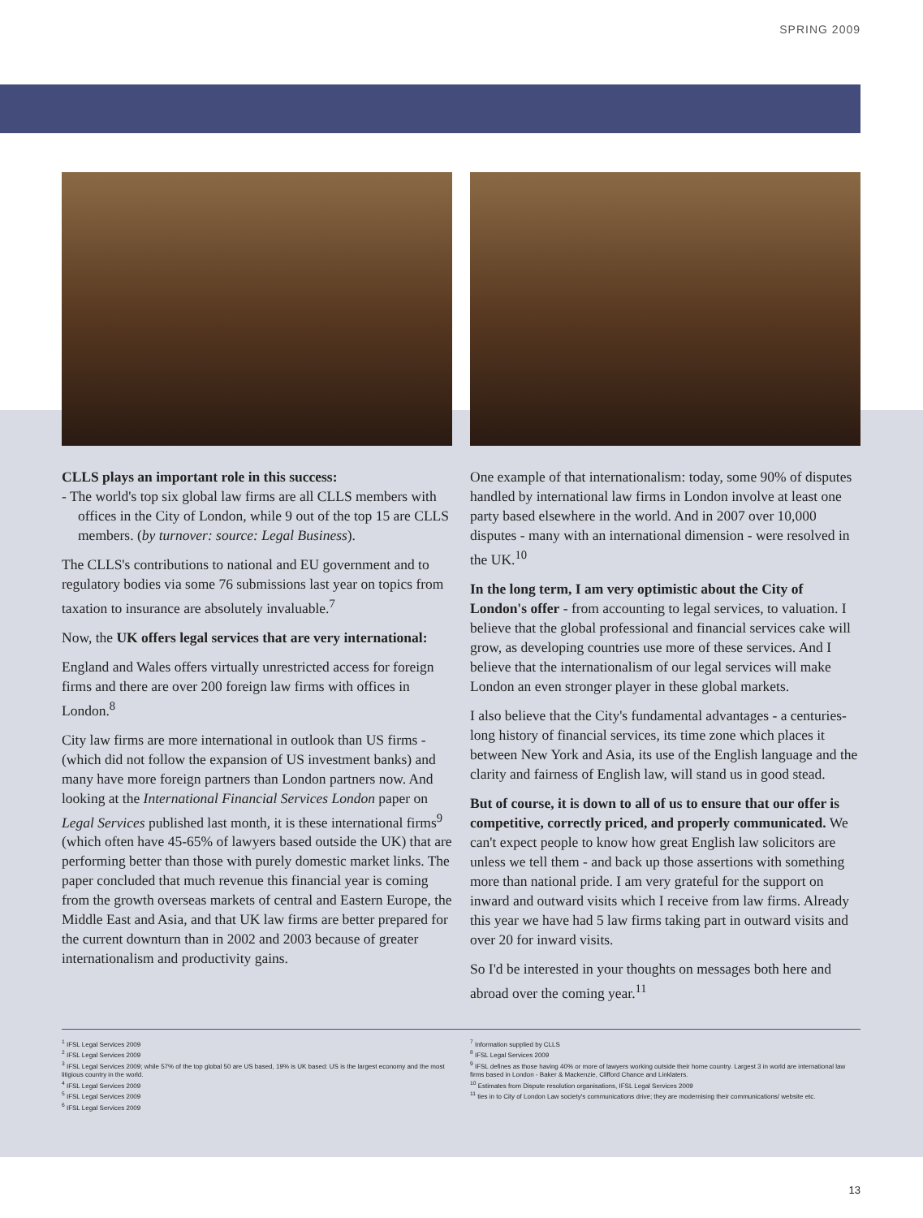SPRING 2009
CLLS plays an important role in this success:
- The world's top six global law firms are all CLLS members with offices in the City of London, while 9 out of the top 15 are CLLS members. (by turnover: source: Legal Business).
The CLLS's contributions to national and EU government and to regulatory bodies via some 76 submissions last year on topics from taxation to insurance are absolutely invaluable.<sup>7</sup>
Now, the UK offers legal services that are very international:
England and Wales offers virtually unrestricted access for foreign firms and there are over 200 foreign law firms with offices in London.<sup>8</sup>
City law firms are more international in outlook than US firms -(which did not follow the expansion of US investment banks) and many have more foreign partners than London partners now. And looking at the International Financial Services London paper on Legal Services published last month, it is these international firms<sup>9</sup> (which often have 45-65% of lawyers based outside the UK) that are performing better than those with purely domestic market links. The paper concluded that much revenue this financial year is coming from the growth overseas markets of central and Eastern Europe, the Middle East and Asia, and that UK law firms are better prepared for the current downturn than in 2002 and 2003 because of greater internationalism and productivity gains.
One example of that internationalism: today, some 90% of disputes handled by international law firms in London involve at least one party based elsewhere in the world. And in 2007 over 10,000 disputes - many with an international dimension - were resolved in the UK.<sup>10</sup>
In the long term, I am very optimistic about the City of London's offer - from accounting to legal services, to valuation. I believe that the global professional and financial services cake will grow, as developing countries use more of these services. And I believe that the internationalism of our legal services will make London an even stronger player in these global markets.
I also believe that the City's fundamental advantages - a centuries-long history of financial services, its time zone which places it between New York and Asia, its use of the English language and the clarity and fairness of English law, will stand us in good stead.
But of course, it is down to all of us to ensure that our offer is competitive, correctly priced, and properly communicated. We can't expect people to know how great English law solicitors are unless we tell them - and back up those assertions with something more than national pride. I am very grateful for the support on inward and outward visits which I receive from law firms. Already this year we have had 5 law firms taking part in outward visits and over 20 for inward visits.
So I'd be interested in your thoughts on messages both here and abroad over the coming year.<sup>11</sup>
<sup>1</sup> IFSL Legal Services 2009
<sup>2</sup> IFSL Legal Services 2009
<sup>3</sup> IFSL Legal Services 2009; while 57% of the top global 50 are US based, 19% is UK based: US is the largest economy and the most litigious country in the world.
<sup>4</sup> IFSL Legal Services 2009
<sup>5</sup> IFSL Legal Services 2009
<sup>6</sup> IFSL Legal Services 2009
<sup>7</sup> Information supplied by CLLS
<sup>8</sup> IFSL Legal Services 2009
<sup>9</sup> IFSL defines as those having 40% or more of lawyers working outside their home country. Largest 3 in world are international law firms based in London - Baker & Mackenzie, Clifford Chance and Linklaters.
<sup>10</sup> Estimates from Dispute resolution organisations, IFSL Legal Services 2009
<sup>11</sup> ties in to City of London Law society's communications drive; they are modernising their communications/ website etc.
13